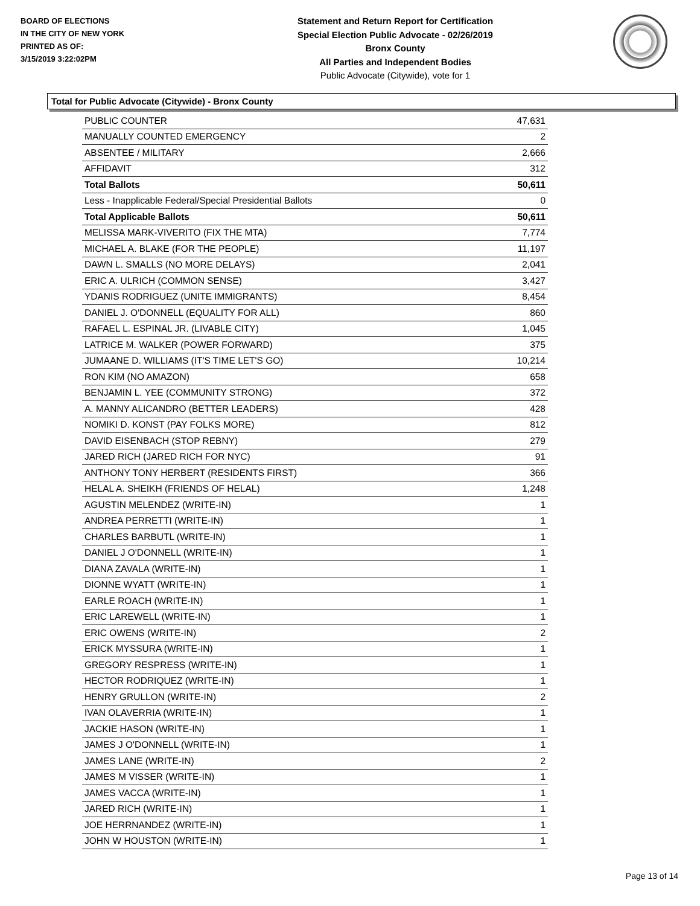BOARD OF ELECTIONS
IN THE CITY OF NEW YORK
PRINTED AS OF:
3/15/2019 3:22:02PM
Statement and Return Report for Certification
Special Election Public Advocate - 02/26/2019
Bronx County
All Parties and Independent Bodies
Public Advocate (Citywide), vote for 1
Total for Public Advocate (Citywide) - Bronx County
| PUBLIC COUNTER | 47,631 |
| MANUALLY COUNTED EMERGENCY | 2 |
| ABSENTEE / MILITARY | 2,666 |
| AFFIDAVIT | 312 |
| Total Ballots | 50,611 |
| Less - Inapplicable Federal/Special Presidential Ballots | 0 |
| Total Applicable Ballots | 50,611 |
| MELISSA MARK-VIVERITO (FIX THE MTA) | 7,774 |
| MICHAEL A. BLAKE (FOR THE PEOPLE) | 11,197 |
| DAWN L. SMALLS (NO MORE DELAYS) | 2,041 |
| ERIC A. ULRICH (COMMON SENSE) | 3,427 |
| YDANIS RODRIGUEZ (UNITE IMMIGRANTS) | 8,454 |
| DANIEL J. O'DONNELL (EQUALITY FOR ALL) | 860 |
| RAFAEL L. ESPINAL JR. (LIVABLE CITY) | 1,045 |
| LATRICE M. WALKER (POWER FORWARD) | 375 |
| JUMAANE D. WILLIAMS (IT'S TIME LET'S GO) | 10,214 |
| RON KIM (NO AMAZON) | 658 |
| BENJAMIN L. YEE (COMMUNITY STRONG) | 372 |
| A. MANNY ALICANDRO (BETTER LEADERS) | 428 |
| NOMIKI D. KONST (PAY FOLKS MORE) | 812 |
| DAVID EISENBACH (STOP REBNY) | 279 |
| JARED RICH (JARED RICH FOR NYC) | 91 |
| ANTHONY TONY HERBERT (RESIDENTS FIRST) | 366 |
| HELAL A. SHEIKH (FRIENDS OF HELAL) | 1,248 |
| AGUSTIN MELENDEZ (WRITE-IN) | 1 |
| ANDREA PERRETTI (WRITE-IN) | 1 |
| CHARLES BARBUTL (WRITE-IN) | 1 |
| DANIEL J O'DONNELL (WRITE-IN) | 1 |
| DIANA ZAVALA (WRITE-IN) | 1 |
| DIONNE WYATT (WRITE-IN) | 1 |
| EARLE ROACH (WRITE-IN) | 1 |
| ERIC LAREWELL (WRITE-IN) | 1 |
| ERIC OWENS (WRITE-IN) | 2 |
| ERICK MYSSURA (WRITE-IN) | 1 |
| GREGORY RESPRESS (WRITE-IN) | 1 |
| HECTOR RODRIQUEZ (WRITE-IN) | 1 |
| HENRY GRULLON (WRITE-IN) | 2 |
| IVAN OLAVERRIA (WRITE-IN) | 1 |
| JACKIE HASON (WRITE-IN) | 1 |
| JAMES J O'DONNELL (WRITE-IN) | 1 |
| JAMES LANE (WRITE-IN) | 2 |
| JAMES M VISSER (WRITE-IN) | 1 |
| JAMES VACCA (WRITE-IN) | 1 |
| JARED RICH (WRITE-IN) | 1 |
| JOE HERRNANDEZ (WRITE-IN) | 1 |
| JOHN W HOUSTON (WRITE-IN) | 1 |
Page 13 of 14